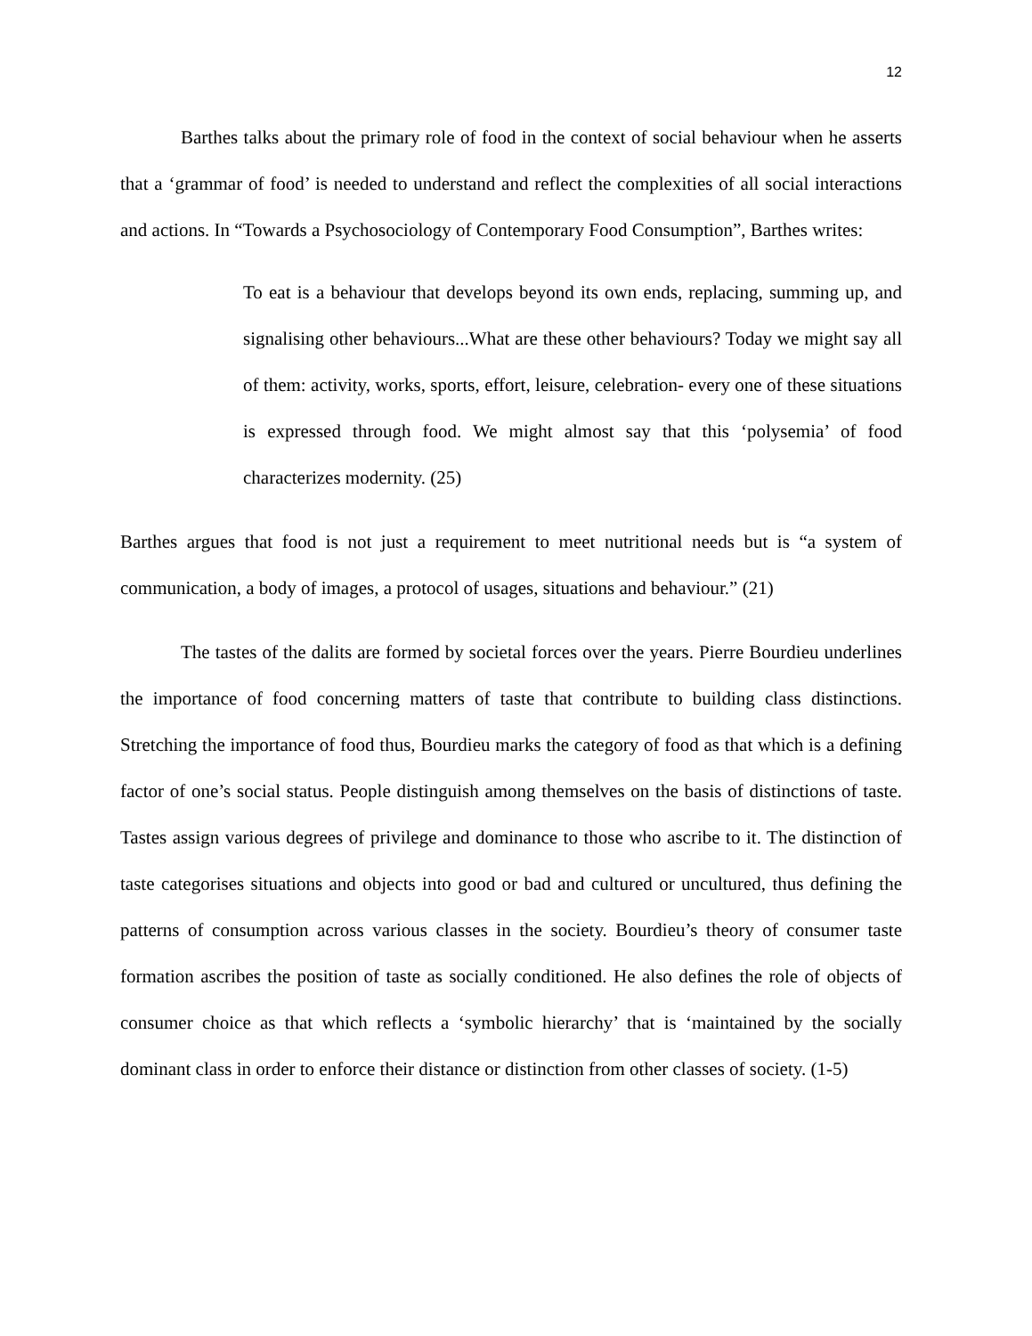12
Barthes talks about the primary role of food in the context of social behaviour when he asserts that a ‘grammar of food’ is needed to understand and reflect the complexities of all social interactions and actions. In “Towards a Psychosociology of Contemporary Food Consumption”, Barthes writes:
To eat is a behaviour that develops beyond its own ends, replacing, summing up, and signalising other behaviours...What are these other behaviours? Today we might say all of them: activity, works, sports, effort, leisure, celebration- every one of these situations is expressed through food. We might almost say that this ‘polysemia’ of food characterizes modernity. (25)
Barthes argues that food is not just a requirement to meet nutritional needs but is “a system of communication, a body of images, a protocol of usages, situations and behaviour.” (21)
The tastes of the dalits are formed by societal forces over the years. Pierre Bourdieu underlines the importance of food concerning matters of taste that contribute to building class distinctions. Stretching the importance of food thus, Bourdieu marks the category of food as that which is a defining factor of one’s social status. People distinguish among themselves on the basis of distinctions of taste. Tastes assign various degrees of privilege and dominance to those who ascribe to it. The distinction of taste categorises situations and objects into good or bad and cultured or uncultured, thus defining the patterns of consumption across various classes in the society. Bourdieu’s theory of consumer taste formation ascribes the position of taste as socially conditioned. He also defines the role of objects of consumer choice as that which reflects a ‘symbolic hierarchy’ that is ‘maintained by the socially dominant class in order to enforce their distance or distinction from other classes of society. (1-5)